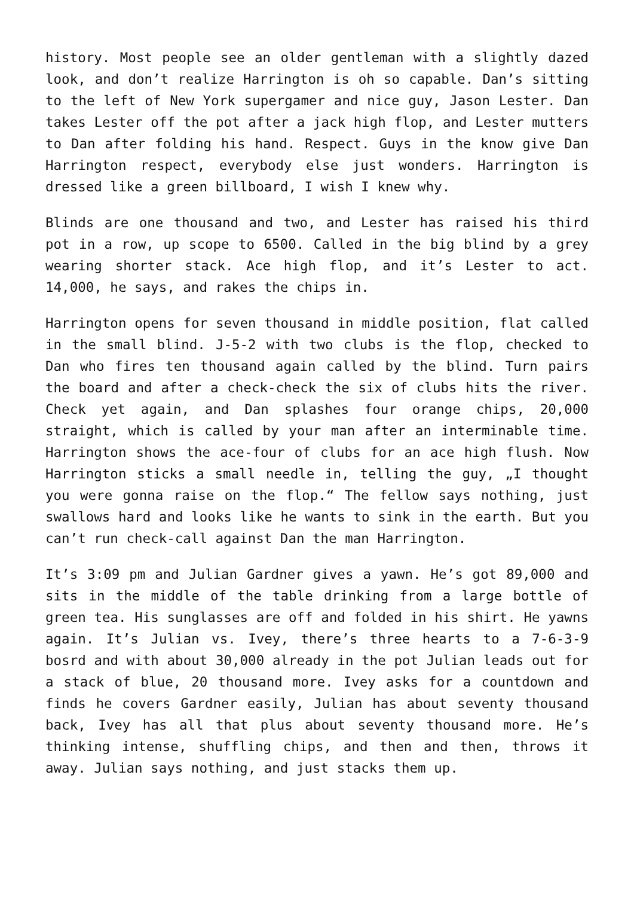history. Most people see an older gentleman with a slightly dazed look, and don’t realize Harrington is oh so capable. Dan’s sitting to the left of New York supergamer and nice guy, Jason Lester. Dan takes Lester off the pot after a jack high flop, and Lester mutters to Dan after folding his hand. Respect. Guys in the know give Dan Harrington respect, everybody else just wonders. Harrington is dressed like a green billboard, I wish I knew why.
Blinds are one thousand and two, and Lester has raised his third pot in a row, up scope to 6500. Called in the big blind by a grey wearing shorter stack. Ace high flop, and it’s Lester to act. 14,000, he says, and rakes the chips in.
Harrington opens for seven thousand in middle position, flat called in the small blind. J-5-2 with two clubs is the flop, checked to Dan who fires ten thousand again called by the blind. Turn pairs the board and after a check-check the six of clubs hits the river. Check yet again, and Dan splashes four orange chips, 20,000 straight, which is called by your man after an interminable time. Harrington shows the ace-four of clubs for an ace high flush. Now Harrington sticks a small needle in, telling the guy, „I thought you were gonna raise on the flop.“ The fellow says nothing, just swallows hard and looks like he wants to sink in the earth. But you can’t run check-call against Dan the man Harrington.
It’s 3:09 pm and Julian Gardner gives a yawn. He’s got 89,000 and sits in the middle of the table drinking from a large bottle of green tea. His sunglasses are off and folded in his shirt. He yawns again. It’s Julian vs. Ivey, there’s three hearts to a 7-6-3-9 bosrd and with about 30,000 already in the pot Julian leads out for a stack of blue, 20 thousand more. Ivey asks for a countdown and finds he covers Gardner easily, Julian has about seventy thousand back, Ivey has all that plus about seventy thousand more. He’s thinking intense, shuffling chips, and then and then, throws it away. Julian says nothing, and just stacks them up.